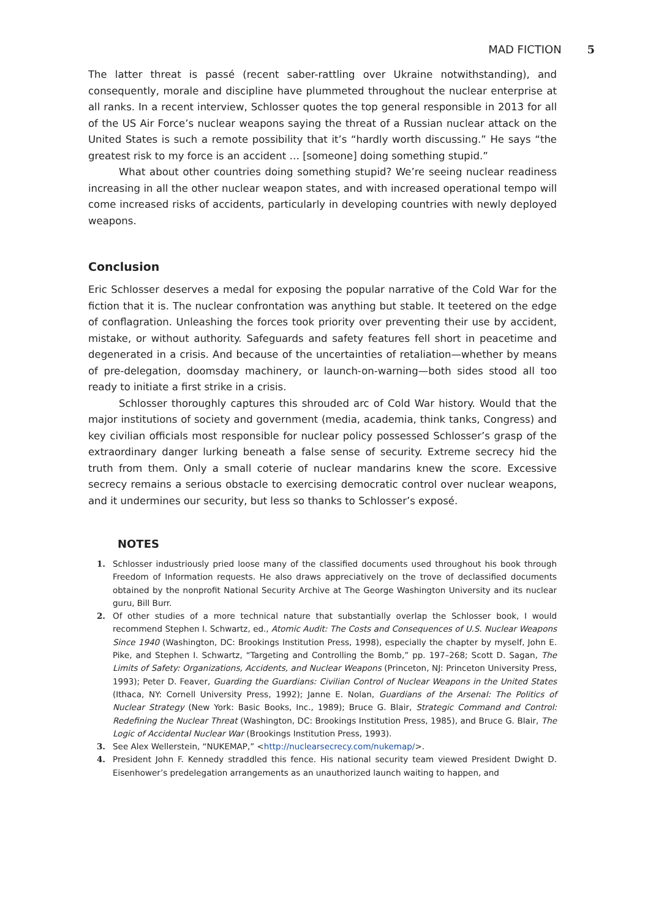MAD FICTION 5
The latter threat is passé (recent saber-rattling over Ukraine notwithstanding), and consequently, morale and discipline have plummeted throughout the nuclear enterprise at all ranks. In a recent interview, Schlosser quotes the top general responsible in 2013 for all of the US Air Force’s nuclear weapons saying the threat of a Russian nuclear attack on the United States is such a remote possibility that it’s “hardly worth discussing.” He says “the greatest risk to my force is an accident … [someone] doing something stupid.”
What about other countries doing something stupid? We’re seeing nuclear readiness increasing in all the other nuclear weapon states, and with increased operational tempo will come increased risks of accidents, particularly in developing countries with newly deployed weapons.
Conclusion
Eric Schlosser deserves a medal for exposing the popular narrative of the Cold War for the fiction that it is. The nuclear confrontation was anything but stable. It teetered on the edge of conflagration. Unleashing the forces took priority over preventing their use by accident, mistake, or without authority. Safeguards and safety features fell short in peacetime and degenerated in a crisis. And because of the uncertainties of retaliation—whether by means of pre-delegation, doomsday machinery, or launch-on-warning—both sides stood all too ready to initiate a first strike in a crisis.
Schlosser thoroughly captures this shrouded arc of Cold War history. Would that the major institutions of society and government (media, academia, think tanks, Congress) and key civilian officials most responsible for nuclear policy possessed Schlosser’s grasp of the extraordinary danger lurking beneath a false sense of security. Extreme secrecy hid the truth from them. Only a small coterie of nuclear mandarins knew the score. Excessive secrecy remains a serious obstacle to exercising democratic control over nuclear weapons, and it undermines our security, but less so thanks to Schlosser’s exposé.
NOTES
1. Schlosser industriously pried loose many of the classified documents used throughout his book through Freedom of Information requests. He also draws appreciatively on the trove of declassified documents obtained by the nonprofit National Security Archive at The George Washington University and its nuclear guru, Bill Burr.
2. Of other studies of a more technical nature that substantially overlap the Schlosser book, I would recommend Stephen I. Schwartz, ed., Atomic Audit: The Costs and Consequences of U.S. Nuclear Weapons Since 1940 (Washington, DC: Brookings Institution Press, 1998), especially the chapter by myself, John E. Pike, and Stephen I. Schwartz, “Targeting and Controlling the Bomb,” pp. 197–268; Scott D. Sagan, The Limits of Safety: Organizations, Accidents, and Nuclear Weapons (Princeton, NJ: Princeton University Press, 1993); Peter D. Feaver, Guarding the Guardians: Civilian Control of Nuclear Weapons in the United States (Ithaca, NY: Cornell University Press, 1992); Janne E. Nolan, Guardians of the Arsenal: The Politics of Nuclear Strategy (New York: Basic Books, Inc., 1989); Bruce G. Blair, Strategic Command and Control: Redefining the Nuclear Threat (Washington, DC: Brookings Institution Press, 1985), and Bruce G. Blair, The Logic of Accidental Nuclear War (Brookings Institution Press, 1993).
3. See Alex Wellerstein, “NUKEMAP,” <http://nuclearsecrecy.com/nukemap/>.
4. President John F. Kennedy straddled this fence. His national security team viewed President Dwight D. Eisenhower’s predelegation arrangements as an unauthorized launch waiting to happen, and